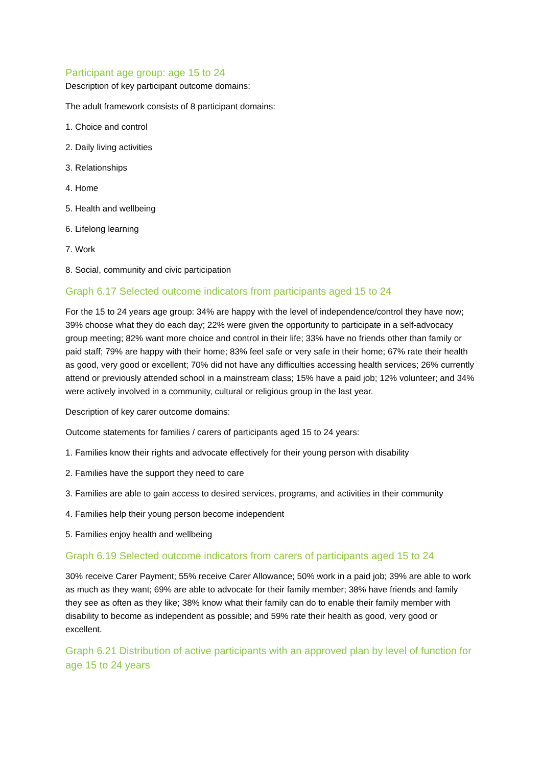Participant age group: age 15 to 24
Description of key participant outcome domains:
The adult framework consists of 8 participant domains:
1. Choice and control
2. Daily living activities
3. Relationships
4. Home
5. Health and wellbeing
6. Lifelong learning
7. Work
8. Social, community and civic participation
Graph 6.17 Selected outcome indicators from participants aged 15 to 24
For the 15 to 24 years age group: 34% are happy with the level of independence/control they have now; 39% choose what they do each day; 22% were given the opportunity to participate in a self-advocacy group meeting; 82% want more choice and control in their life; 33% have no friends other than family or paid staff; 79% are happy with their home; 83% feel safe or very safe in their home; 67% rate their health as good, very good or excellent; 70% did not have any difficulties accessing health services; 26% currently attend or previously attended school in a mainstream class; 15% have a paid job; 12% volunteer; and 34% were actively involved in a community, cultural or religious group in the last year.
Description of key carer outcome domains:
Outcome statements for families / carers of participants aged 15 to 24 years:
1. Families know their rights and advocate effectively for their young person with disability
2. Families have the support they need to care
3. Families are able to gain access to desired services, programs, and activities in their community
4. Families help their young person become independent
5. Families enjoy health and wellbeing
Graph 6.19 Selected outcome indicators from carers of participants aged 15 to 24
30% receive Carer Payment; 55% receive Carer Allowance; 50% work in a paid job; 39% are able to work as much as they want; 69% are able to advocate for their family member; 38% have friends and family they see as often as they like; 38% know what their family can do to enable their family member with disability to become as independent as possible; and 59% rate their health as good, very good or excellent.
Graph 6.21 Distribution of active participants with an approved plan by level of function for age 15 to 24 years